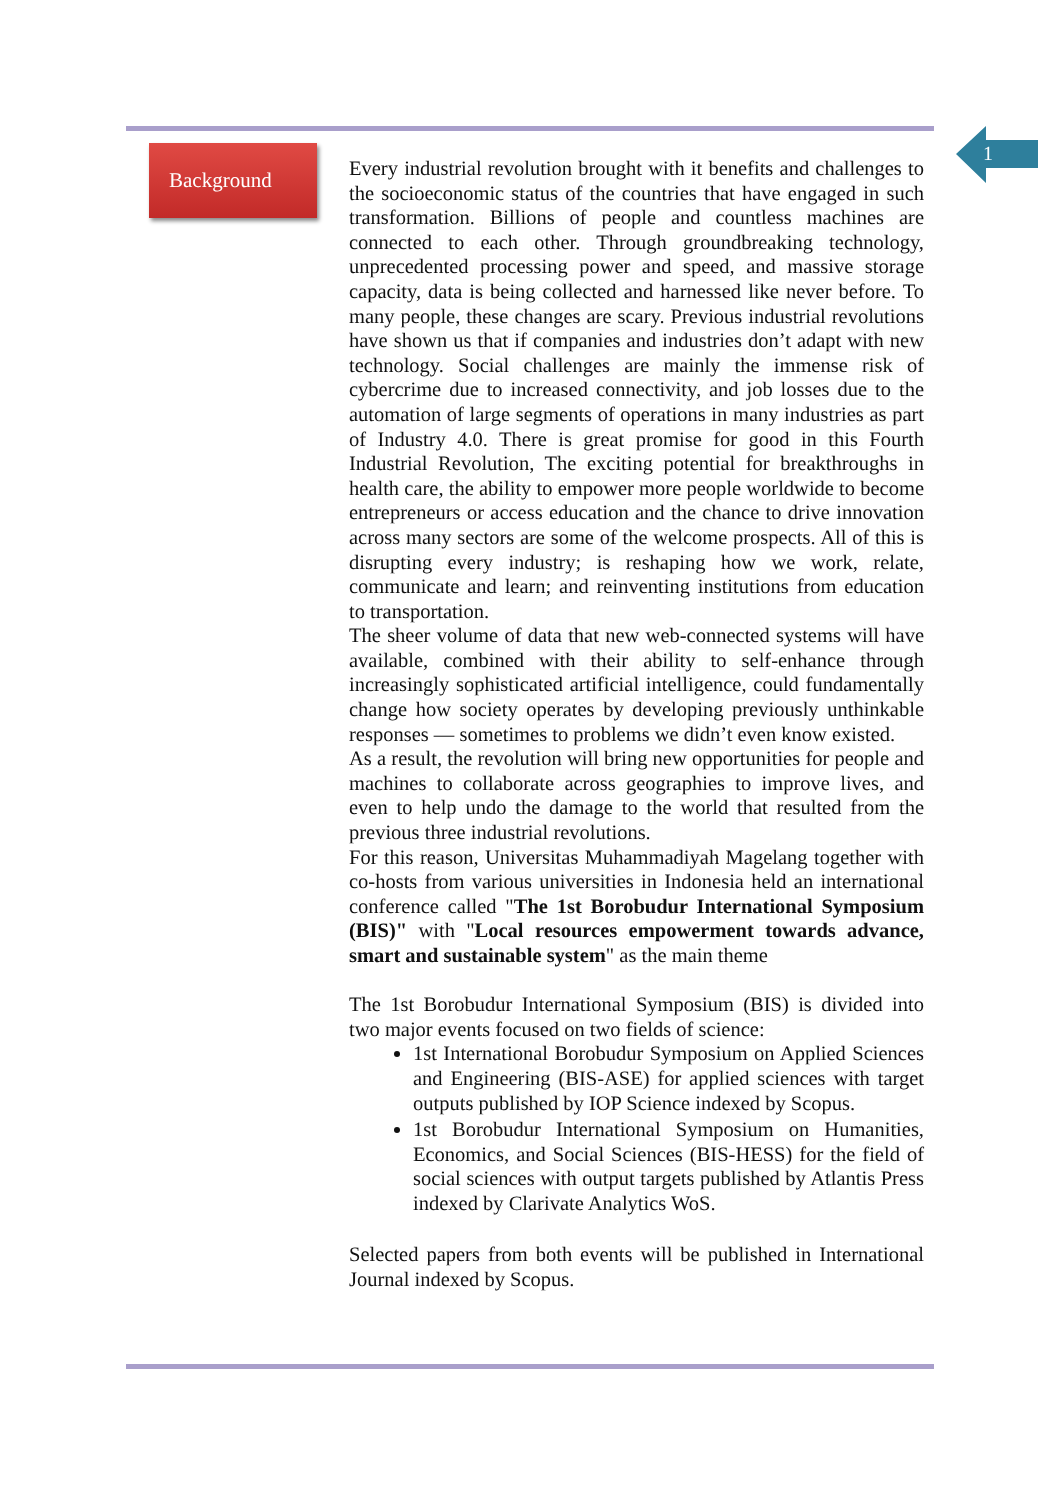1
Background
Every industrial revolution brought with it benefits and challenges to the socioeconomic status of the countries that have engaged in such transformation. Billions of people and countless machines are connected to each other. Through groundbreaking technology, unprecedented processing power and speed, and massive storage capacity, data is being collected and harnessed like never before. To many people, these changes are scary. Previous industrial revolutions have shown us that if companies and industries don’t adapt with new technology. Social challenges are mainly the immense risk of cybercrime due to increased connectivity, and job losses due to the automation of large segments of operations in many industries as part of Industry 4.0. There is great promise for good in this Fourth Industrial Revolution, The exciting potential for breakthroughs in health care, the ability to empower more people worldwide to become entrepreneurs or access education and the chance to drive innovation across many sectors are some of the welcome prospects. All of this is disrupting every industry; is reshaping how we work, relate, communicate and learn; and reinventing institutions from education to transportation.
The sheer volume of data that new web-connected systems will have available, combined with their ability to self-enhance through increasingly sophisticated artificial intelligence, could fundamentally change how society operates by developing previously unthinkable responses — sometimes to problems we didn’t even know existed.
As a result, the revolution will bring new opportunities for people and machines to collaborate across geographies to improve lives, and even to help undo the damage to the world that resulted from the previous three industrial revolutions.
For this reason, Universitas Muhammadiyah Magelang together with co-hosts from various universities in Indonesia held an international conference called "The 1st Borobudur International Symposium (BIS)" with "Local resources empowerment towards advance, smart and sustainable system" as the main theme
The 1st Borobudur International Symposium (BIS) is divided into two major events focused on two fields of science:
1st International Borobudur Symposium on Applied Sciences and Engineering (BIS-ASE) for applied sciences with target outputs published by IOP Science indexed by Scopus.
1st Borobudur International Symposium on Humanities, Economics, and Social Sciences (BIS-HESS) for the field of social sciences with output targets published by Atlantis Press indexed by Clarivate Analytics WoS.
Selected papers from both events will be published in International Journal indexed by Scopus.